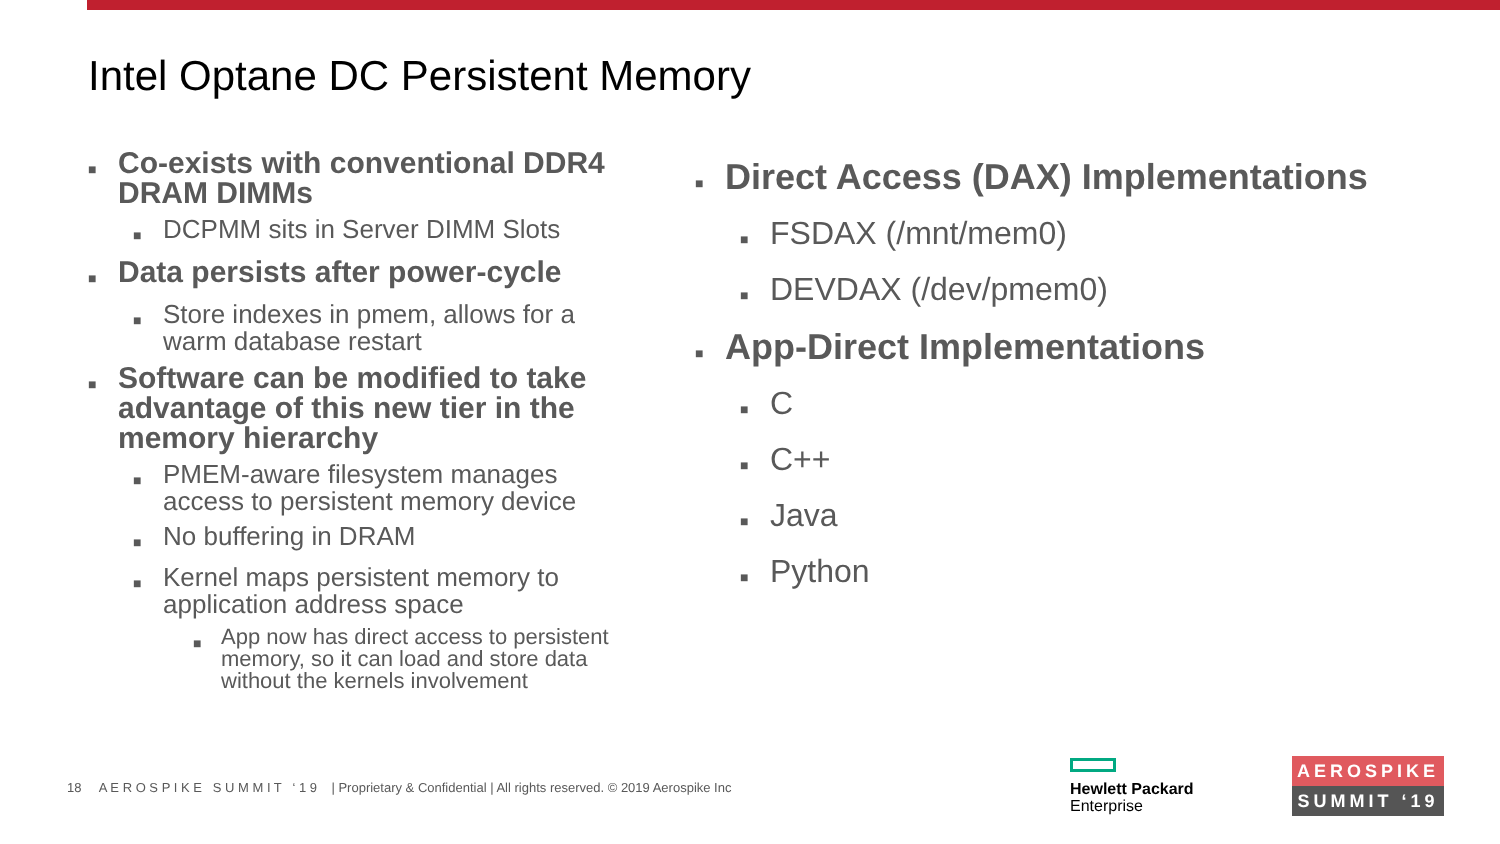Intel Optane DC Persistent Memory
■ Co-exists with conventional DDR4 DRAM DIMMs
■ DCPMM sits in Server DIMM Slots
■ Data persists after power-cycle
■ Store indexes in pmem, allows for a warm database restart
■ Software can be modified to take advantage of this new tier in the memory hierarchy
■ PMEM-aware filesystem manages access to persistent memory device
■ No buffering in DRAM
■ Kernel maps persistent memory to application address space
■ App now has direct access to persistent memory, so it can load and store data without the kernels involvement
■ Direct Access (DAX) Implementations
■ FSDAX (/mnt/mem0)
■ DEVDAX (/dev/pmem0)
■ App-Direct Implementations
■ C
■ C++
■ Java
■ Python
18 A E R O S P I K E S U M M I T ‘ 1 9 | Proprietary & Confidential | All rights reserved. © 2019 Aerospike Inc
Hewlett Packard
Enterprise
AEROSPIKE
SUMMIT ‘19